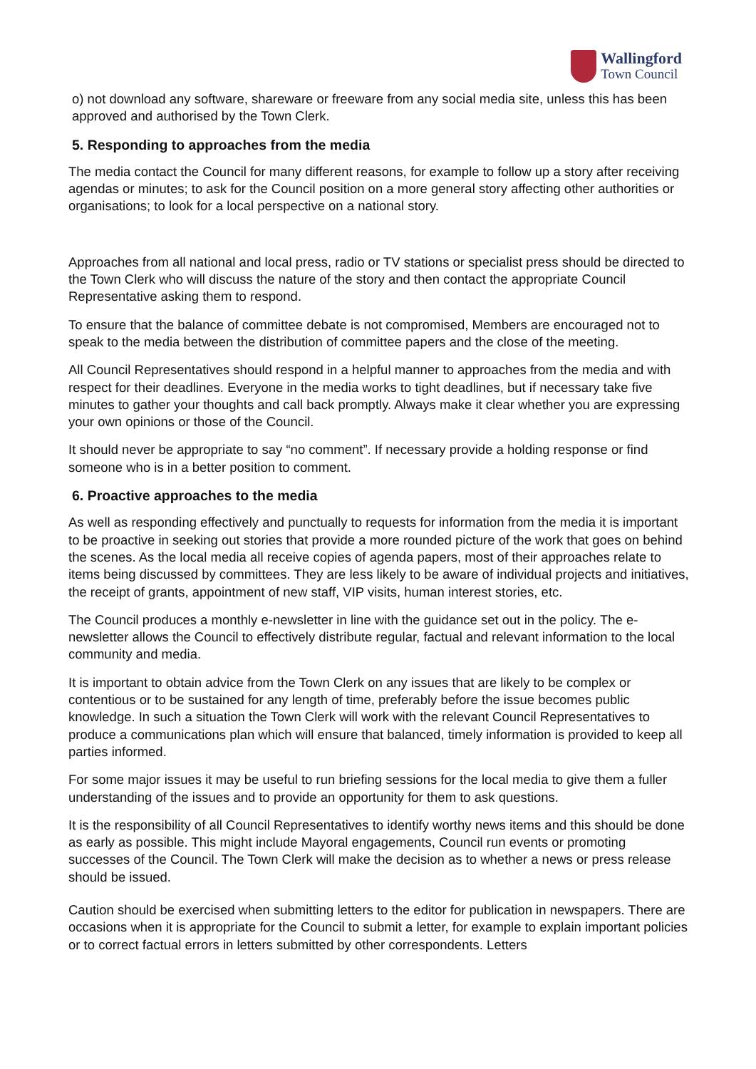Wallingford
Town Council
o) not download any software, shareware or freeware from any social media site, unless this has been approved and authorised by the Town Clerk.
5. Responding to approaches from the media
The media contact the Council for many different reasons, for example to follow up a story after receiving agendas or minutes; to ask for the Council position on a more general story affecting other authorities or organisations; to look for a local perspective on a national story.
Approaches from all national and local press, radio or TV stations or specialist press should be directed to the Town Clerk who will discuss the nature of the story and then contact the appropriate Council Representative asking them to respond.
To ensure that the balance of committee debate is not compromised, Members are encouraged not to speak to the media between the distribution of committee papers and the close of the meeting.
All Council Representatives should respond in a helpful manner to approaches from the media and with respect for their deadlines. Everyone in the media works to tight deadlines, but if necessary take five minutes to gather your thoughts and call back promptly. Always make it clear whether you are expressing your own opinions or those of the Council.
It should never be appropriate to say “no comment”. If necessary provide a holding response or find someone who is in a better position to comment.
6. Proactive approaches to the media
As well as responding effectively and punctually to requests for information from the media it is important to be proactive in seeking out stories that provide a more rounded picture of the work that goes on behind the scenes. As the local media all receive copies of agenda papers, most of their approaches relate to items being discussed by committees. They are less likely to be aware of individual projects and initiatives, the receipt of grants, appointment of new staff, VIP visits, human interest stories, etc.
The Council produces a monthly e-newsletter in line with the guidance set out in the policy. The e-newsletter allows the Council to effectively distribute regular, factual and relevant information to the local community and media.
It is important to obtain advice from the Town Clerk on any issues that are likely to be complex or contentious or to be sustained for any length of time, preferably before the issue becomes public knowledge. In such a situation the Town Clerk will work with the relevant Council Representatives to produce a communications plan which will ensure that balanced, timely information is provided to keep all parties informed.
For some major issues it may be useful to run briefing sessions for the local media to give them a fuller understanding of the issues and to provide an opportunity for them to ask questions.
It is the responsibility of all Council Representatives to identify worthy news items and this should be done as early as possible. This might include Mayoral engagements, Council run events or promoting successes of the Council. The Town Clerk will make the decision as to whether a news or press release should be issued.
Caution should be exercised when submitting letters to the editor for publication in newspapers. There are occasions when it is appropriate for the Council to submit a letter, for example to explain important policies or to correct factual errors in letters submitted by other correspondents. Letters